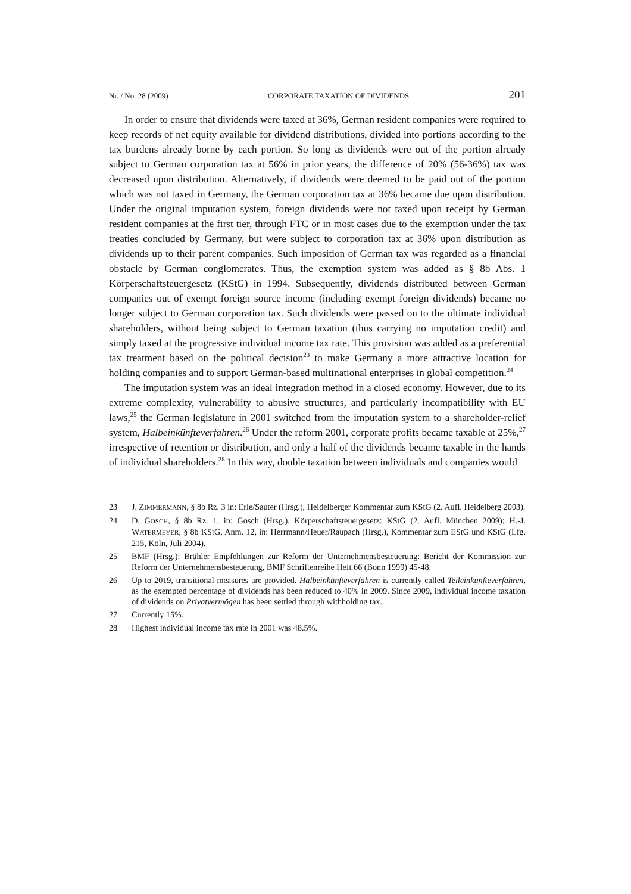Nr. / No. 28 (2009) CORPORATE TAXATION OF DIVIDENDS 201
In order to ensure that dividends were taxed at 36%, German resident companies were required to keep records of net equity available for dividend distributions, divided into portions according to the tax burdens already borne by each portion. So long as dividends were out of the portion already subject to German corporation tax at 56% in prior years, the difference of 20% (56-36%) tax was decreased upon distribution. Alter­natively, if dividends were deemed to be paid out of the portion which was not taxed in Germany, the German corporation tax at 36% became due upon distribution. Under the original imputation system, foreign dividends were not taxed upon receipt by German resident companies at the first tier, through FTC or in most cases due to the exemption under the tax treaties concluded by Germany, but were subject to corporation tax at 36% upon distribution as dividends up to their parent companies. Such imposition of German tax was regarded as a financial obstacle by German conglomerates. Thus, the exemption system was added as § 8b Abs. 1 Körperschaftsteuergesetz (KStG) in 1994. Subsequent­ly, dividends distributed between German companies out of exempt foreign source income (including exempt foreign dividends) became no longer subject to German cor­poration tax. Such dividends were passed on to the ultimate individual shareholders, without being subject to German taxation (thus carrying no imputation credit) and simply taxed at the progressive individual income tax rate. This provision was added as a preferential tax treatment based on the political decision<sup>23</sup> to make Germany a more attractive location for holding companies and to support German-based multinational enterprises in global competition.<sup>24</sup>
The imputation system was an ideal integration method in a closed economy. However, due to its extreme complexity, vulnerability to abusive structures, and particu­larly incompatibility with EU laws,<sup>25</sup> the German legislature in 2001 switched from the imputation system to a shareholder-relief system, Halbeinkünfteverfahren.<sup>26</sup> Under the reform 2001, corporate profits became taxable at 25%,<sup>27</sup> irrespective of retention or dis­tribution, and only a half of the dividends became taxable in the hands of individual shareholders.<sup>28</sup> In this way, double taxation between individuals and companies would
23 J. ZIMMERMANN, § 8b Rz. 3 in: Erle/Sauter (Hrsg.), Heidelberger Kommentar zum KStG (2. Aufl. Heidelberg 2003).
24 D. GOSCH, § 8b Rz. 1, in: Gosch (Hrsg.), Körperschaftsteuergesetz: KStG (2. Aufl. Mün­chen 2009); H.-J. WATERMEYER, § 8b KStG, Anm. 12, in: Herrmann/Heuer/Raupach (Hrsg.), Kommentar zum EStG und KStG (Lfg. 215, Köln, Juli 2004).
25 BMF (Hrsg.): Brühler Empfehlungen zur Reform der Unternehmensbesteuerung: Bericht der Kommission zur Reform der Unternehmensbesteuerung, BMF Schriftenreihe Heft 66 (Bonn 1999) 45-48.
26 Up to 2019, transitional measures are provided. Halbeinkünfteverfahren is currently called Teileinkünfteverfahren, as the exempted percentage of dividends has been reduced to 40% in 2009. Since 2009, individual income taxation of dividends on Privatvermögen has been settled through withholding tax.
27 Currently 15%.
28 Highest individual income tax rate in 2001 was 48.5%.